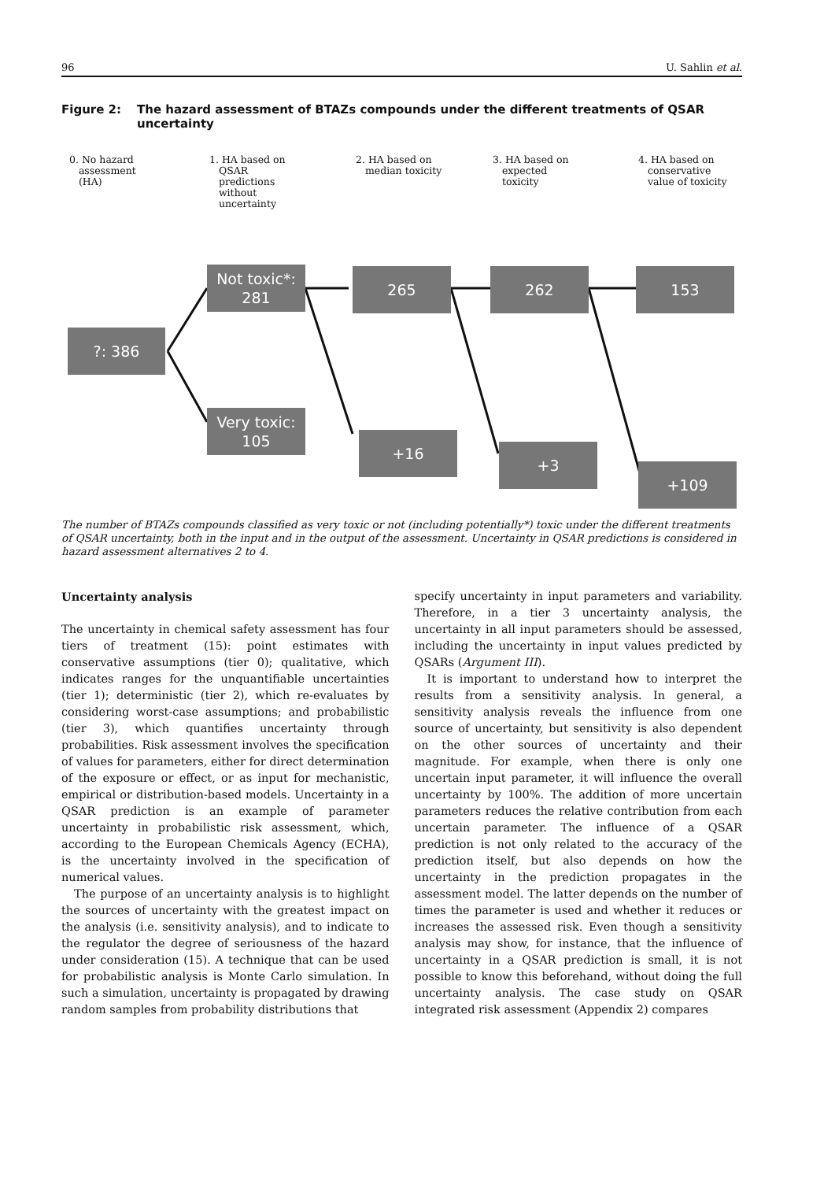96 U. Sahlin et al.
Figure 2: The hazard assessment of BTAZs compounds under the different treatments of QSAR uncertainty
0. No hazard
assessment
(HA)
1. HA based on
QSAR
predictions
without
uncertainty
2. HA based on
median toxicity
3. HA based on
expected
toxicity
4. HA based on
conservative
value of toxicity
?: 386
Not toxic*:
281
Very toxic:
105
265
+16
262
+3
153
+109
The number of BTAZs compounds classified as very toxic or not (including potentially*) toxic under the different treatments of QSAR uncertainty, both in the input and in the output of the assessment. Uncertainty in QSAR predictions is considered in hazard assessment alternatives 2 to 4.
Uncertainty analysis
The uncertainty in chemical safety assessment has four tiers of treatment (15): point estimates with conservative assumptions (tier 0); qualitative, which indicates ranges for the unquantifiable uncertainties (tier 1); deterministic (tier 2), which re-evaluates by considering worst-case assumptions; and probabilistic (tier 3), which quantifies uncertainty through probabilities. Risk assessment involves the specification of values for parameters, either for direct determination of the exposure or effect, or as input for mechanistic, empirical or distribution-based models. Uncertainty in a QSAR prediction is an example of parameter uncertainty in probabilistic risk assessment, which, according to the European Chemicals Agency (ECHA), is the uncertainty involved in the specification of numerical values.
The purpose of an uncertainty analysis is to highlight the sources of uncertainty with the greatest impact on the analysis (i.e. sensitivity analysis), and to indicate to the regulator the degree of seriousness of the hazard under consideration (15). A technique that can be used for probabilistic analysis is Monte Carlo simulation. In such a simulation, uncertainty is propagated by drawing random samples from probability distributions that
specify uncertainty in input parameters and variability. Therefore, in a tier 3 uncertainty analysis, the uncertainty in all input parameters should be assessed, including the uncertainty in input values predicted by QSARs (Argument III).
It is important to understand how to interpret the results from a sensitivity analysis. In general, a sensitivity analysis reveals the influence from one source of uncertainty, but sensitivity is also dependent on the other sources of uncertainty and their magnitude. For example, when there is only one uncertain input parameter, it will influence the overall uncertainty by 100%. The addition of more uncertain parameters reduces the relative contribution from each uncertain parameter. The influence of a QSAR prediction is not only related to the accuracy of the prediction itself, but also depends on how the uncertainty in the prediction propagates in the assessment model. The latter depends on the number of times the parameter is used and whether it reduces or increases the assessed risk. Even though a sensitivity analysis may show, for instance, that the influence of uncertainty in a QSAR prediction is small, it is not possible to know this beforehand, without doing the full uncertainty analysis. The case study on QSAR integrated risk assessment (Appendix 2) compares